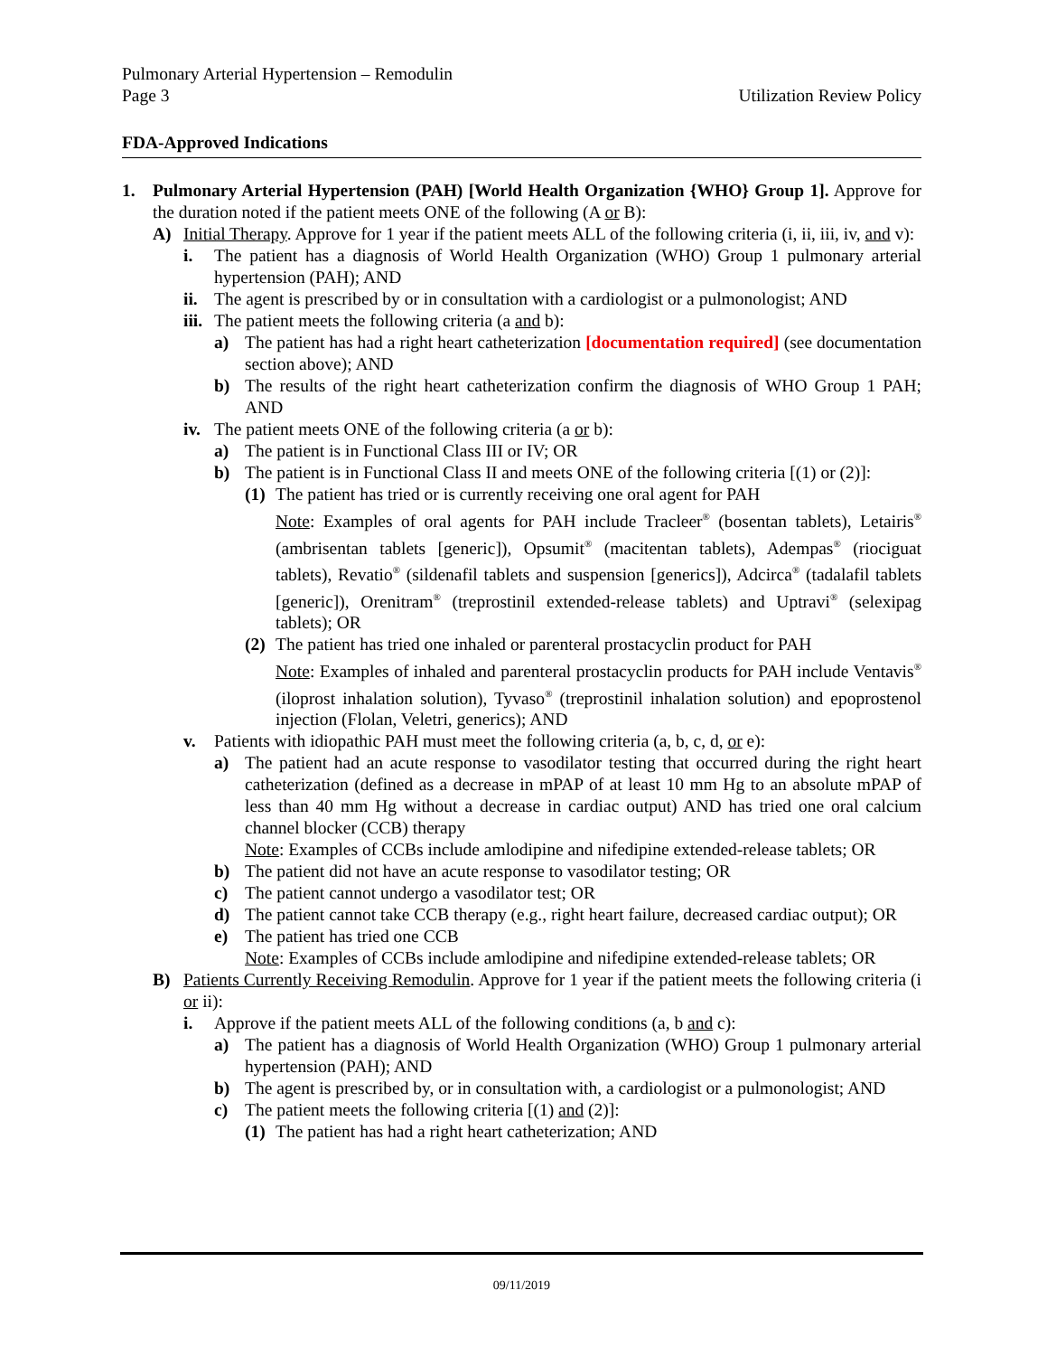Pulmonary Arterial Hypertension – Remodulin
Page 3 Utilization Review Policy
FDA-Approved Indications
1. Pulmonary Arterial Hypertension (PAH) [World Health Organization {WHO} Group 1]. Approve for the duration noted if the patient meets ONE of the following (A or B):
A) Initial Therapy. Approve for 1 year if the patient meets ALL of the following criteria (i, ii, iii, iv, and v):
i. The patient has a diagnosis of World Health Organization (WHO) Group 1 pulmonary arterial hypertension (PAH); AND
ii.
The agent is prescribed by or in consultation with a cardiologist or a pulmonologist; AND
iii.
The patient meets the following criteria (a and b):
a) The patient has had a right heart catheterization [documentation required] (see documentation section above); AND
b) The results of the right heart catheterization confirm the diagnosis of WHO Group 1 PAH; AND
iv.
The patient meets ONE of the following criteria (a or b):
a) The patient is in Functional Class III or IV; OR
b) The patient is in Functional Class II and meets ONE of the following criteria [(1) or (2)]:
(1)
The patient has tried or is currently receiving one oral agent for PAH
Note: Examples of oral agents for PAH include Tracleer<sup>®</sup> (bosentan tablets), Letairis<sup>®</sup> (ambrisentan tablets [generic]), Opsumit<sup>®</sup> (macitentan tablets), Adempas<sup>®</sup> (riociguat tablets), Revatio<sup>®</sup> (sildenafil tablets and suspension [generics]), Adcirca<sup>®</sup> (tadalafil tablets [generic]), Orenitram<sup>®</sup> (treprostinil extended-release tablets) and Uptravi<sup>®</sup> (selexipag tablets); OR
(2)
The patient has tried one inhaled or parenteral prostacyclin product for PAH
Note: Examples of inhaled and parenteral prostacyclin products for PAH include Ventavis<sup>®</sup> (iloprost inhalation solution), Tyvaso<sup>®</sup> (treprostinil inhalation solution) and epoprostenol injection (Flolan, Veletri, generics); AND
v. Patients with idiopathic PAH must meet the following criteria (a, b, c, d, or e):
a) The patient had an acute response to vasodilator testing that occurred during the right heart catheterization (defined as a decrease in mPAP of at least 10 mm Hg to an absolute mPAP of less than 40 mm Hg without a decrease in cardiac output) AND has tried one oral calcium channel blocker (CCB) therapy
Note: Examples of CCBs include amlodipine and nifedipine extended-release tablets; OR
b) The patient did not have an acute response to vasodilator testing; OR
c) The patient cannot undergo a vasodilator test; OR
d) The patient cannot take CCB therapy (e.g., right heart failure, decreased cardiac output); OR
e) The patient has tried one CCB
Note: Examples of CCBs include amlodipine and nifedipine extended-release tablets; OR
B) Patients Currently Receiving Remodulin. Approve for 1 year if the patient meets the following criteria (i or ii):
i. Approve if the patient meets ALL of the following conditions (a, b and c):
a) The patient has a diagnosis of World Health Organization (WHO) Group 1 pulmonary arterial hypertension (PAH); AND
b) The agent is prescribed by, or in consultation with, a cardiologist or a pulmonologist; AND
c) The patient meets the following criteria [(1) and (2)]:
(1)
The patient has had a right heart catheterization; AND
09/11/2019